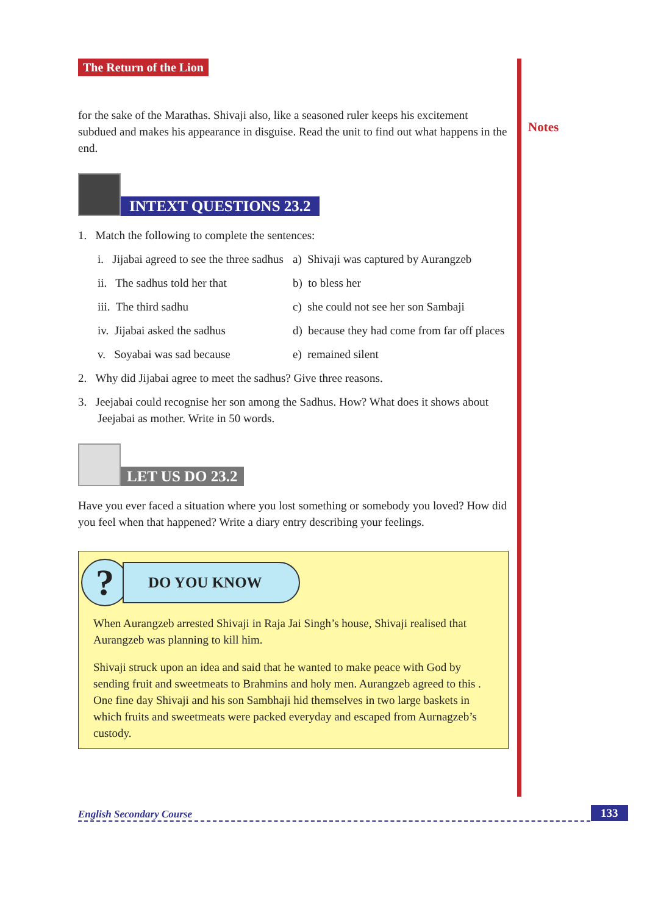Notes
The Return of the Lion
for the sake of the Marathas. Shivaji also, like a seasoned ruler keeps his excitement subdued and makes his appearance in disguise. Read the unit to find out what happens in the end.
INTEXT QUESTIONS 23.2
1. Match the following to complete the sentences:
i. Jijabai agreed to see the three sadhus
a) Shivaji was captured by Aurangzeb
ii. The sadhus told her that b) to bless her
iii. The third sadhu c) she could not see her son Sambaji
iv. Jijabai asked the sadhus d) because they had come from far off places
v. Soyabai was sad because e) remained silent
2. Why did Jijabai agree to meet the sadhus? Give three reasons.
3. Jeejabai could recognise her son among the Sadhus. How? What does it shows about Jeejabai as mother. Write in 50 words.
LET US DO 23.2
Have you ever faced a situation where you lost something or somebody you loved? How did you feel when that happened? Write a diary entry describing your feelings.
?
DO YOU KNOW
When Aurangzeb arrested Shivaji in Raja Jai Singh’s house, Shivaji realised that Aurangzeb was planning to kill him.
Shivaji struck upon an idea and said that he wanted to make peace with God by sending fruit and sweetmeats to Brahmins and holy men. Aurangzeb agreed to this . One fine day Shivaji and his son Sambhaji hid themselves in two large baskets in which fruits and sweetmeats were packed everyday and escaped from Aurnagzeb’s custody.
English Secondary Course 133